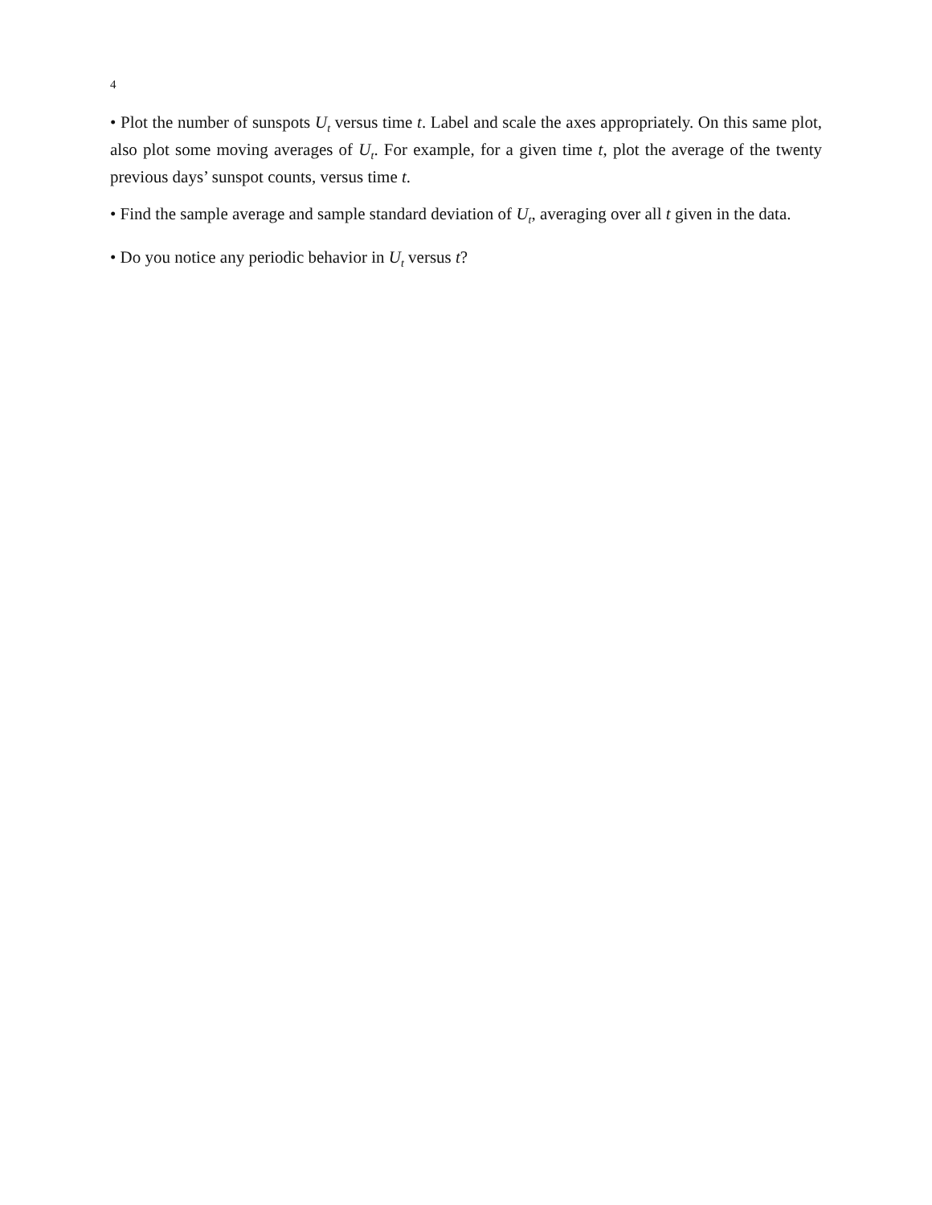4
• Plot the number of sunspots U<sub>t</sub> versus time t. Label and scale the axes appropriately. On this same plot, also plot some moving averages of U<sub>t</sub>. For example, for a given time t, plot the average of the twenty previous days’ sunspot counts, versus time t.
• Find the sample average and sample standard deviation of U<sub>t</sub>, averaging over all t given in the data.
• Do you notice any periodic behavior in U<sub>t</sub> versus t?